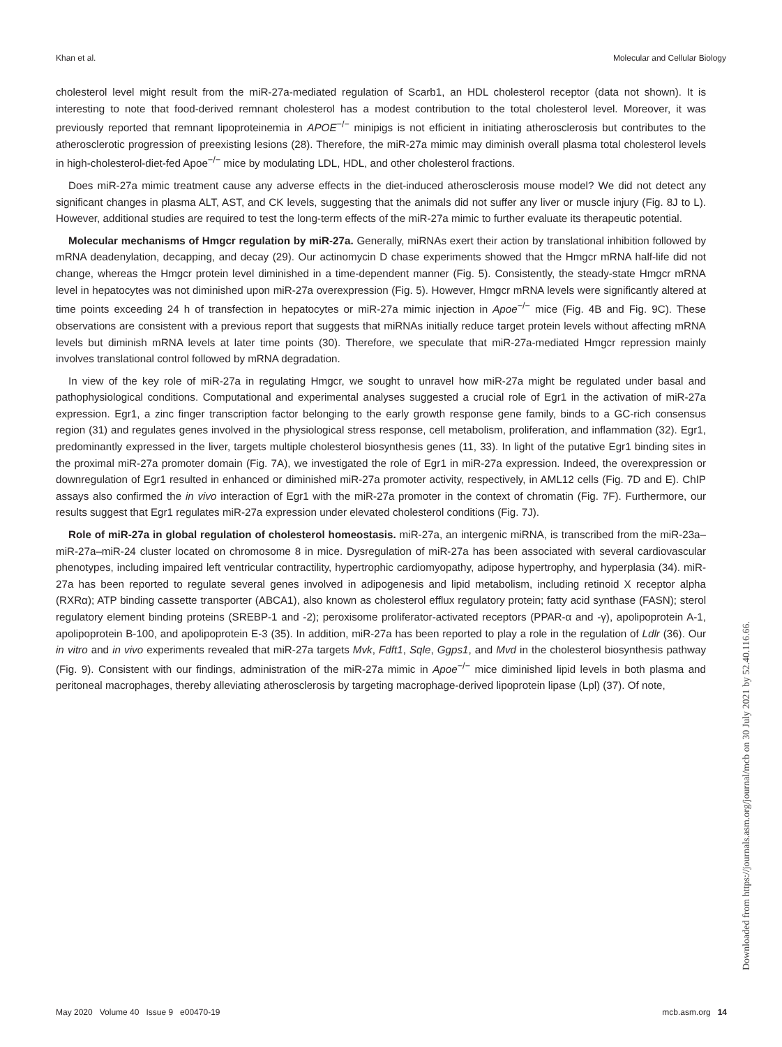Khan et al. Molecular and Cellular Biology
cholesterol level might result from the miR-27a-mediated regulation of Scarb1, an HDL cholesterol receptor (data not shown). It is interesting to note that food-derived remnant cholesterol has a modest contribution to the total cholesterol level. Moreover, it was previously reported that remnant lipoproteinemia in APOE<sup>−/−</sup> minipigs is not efficient in initiating atherosclerosis but contributes to the atherosclerotic progression of preexisting lesions (28). Therefore, the miR-27a mimic may diminish overall plasma total cholesterol levels in high-cholesterol-diet-fed Apoe<sup>−/−</sup> mice by modulating LDL, HDL, and other cholesterol fractions.
Does miR-27a mimic treatment cause any adverse effects in the diet-induced atherosclerosis mouse model? We did not detect any significant changes in plasma ALT, AST, and CK levels, suggesting that the animals did not suffer any liver or muscle injury (Fig. 8J to L). However, additional studies are required to test the long-term effects of the miR-27a mimic to further evaluate its therapeutic potential.
Molecular mechanisms of Hmgcr regulation by miR-27a. Generally, miRNAs exert their action by translational inhibition followed by mRNA deadenylation, decapping, and decay (29). Our actinomycin D chase experiments showed that the Hmgcr mRNA half-life did not change, whereas the Hmgcr protein level diminished in a time-dependent manner (Fig. 5). Consistently, the steady-state Hmgcr mRNA level in hepatocytes was not diminished upon miR-27a overexpression (Fig. 5). However, Hmgcr mRNA levels were significantly altered at time points exceeding 24 h of transfection in hepatocytes or miR-27a mimic injection in Apoe<sup>−/−</sup> mice (Fig. 4B and Fig. 9C). These observations are consistent with a previous report that suggests that miRNAs initially reduce target protein levels without affecting mRNA levels but diminish mRNA levels at later time points (30). Therefore, we speculate that miR-27a-mediated Hmgcr repression mainly involves translational control followed by mRNA degradation.
In view of the key role of miR-27a in regulating Hmgcr, we sought to unravel how miR-27a might be regulated under basal and pathophysiological conditions. Computational and experimental analyses suggested a crucial role of Egr1 in the activation of miR-27a expression. Egr1, a zinc finger transcription factor belonging to the early growth response gene family, binds to a GC-rich consensus region (31) and regulates genes involved in the physiological stress response, cell metabolism, proliferation, and inflammation (32). Egr1, predominantly expressed in the liver, targets multiple cholesterol biosynthesis genes (11, 33). In light of the putative Egr1 binding sites in the proximal miR-27a promoter domain (Fig. 7A), we investigated the role of Egr1 in miR-27a expression. Indeed, the overexpression or downregulation of Egr1 resulted in enhanced or diminished miR-27a promoter activity, respectively, in AML12 cells (Fig. 7D and E). ChIP assays also confirmed the in vivo interaction of Egr1 with the miR-27a promoter in the context of chromatin (Fig. 7F). Furthermore, our results suggest that Egr1 regulates miR-27a expression under elevated cholesterol conditions (Fig. 7J).
Role of miR-27a in global regulation of cholesterol homeostasis. miR-27a, an intergenic miRNA, is transcribed from the miR-23a–miR-27a–miR-24 cluster located on chromosome 8 in mice. Dysregulation of miR-27a has been associated with several cardiovascular phenotypes, including impaired left ventricular contractility, hypertrophic cardiomyopathy, adipose hypertrophy, and hyperplasia (34). miR-27a has been reported to regulate several genes involved in adipogenesis and lipid metabolism, including retinoid X receptor alpha (RXRα); ATP binding cassette transporter (ABCA1), also known as cholesterol efflux regulatory protein; fatty acid synthase (FASN); sterol regulatory element binding proteins (SREBP-1 and -2); peroxisome proliferator-activated receptors (PPAR-α and -γ), apolipoprotein A-1, apolipoprotein B-100, and apolipoprotein E-3 (35). In addition, miR-27a has been reported to play a role in the regulation of Ldlr (36). Our in vitro and in vivo experiments revealed that miR-27a targets Mvk, Fdft1, Sqle, Ggps1, and Mvd in the cholesterol biosynthesis pathway (Fig. 9). Consistent with our findings, administration of the miR-27a mimic in Apoe<sup>−/−</sup> mice diminished lipid levels in both plasma and peritoneal macrophages, thereby alleviating atherosclerosis by targeting macrophage-derived lipoprotein lipase (Lpl) (37). Of note,
Downloaded from https://journals.asm.org/journal/mcb on 30 July 2021 by 52.40.116.66.
May 2020 Volume 40 Issue 9 e00470-19 mcb.asm.org 14